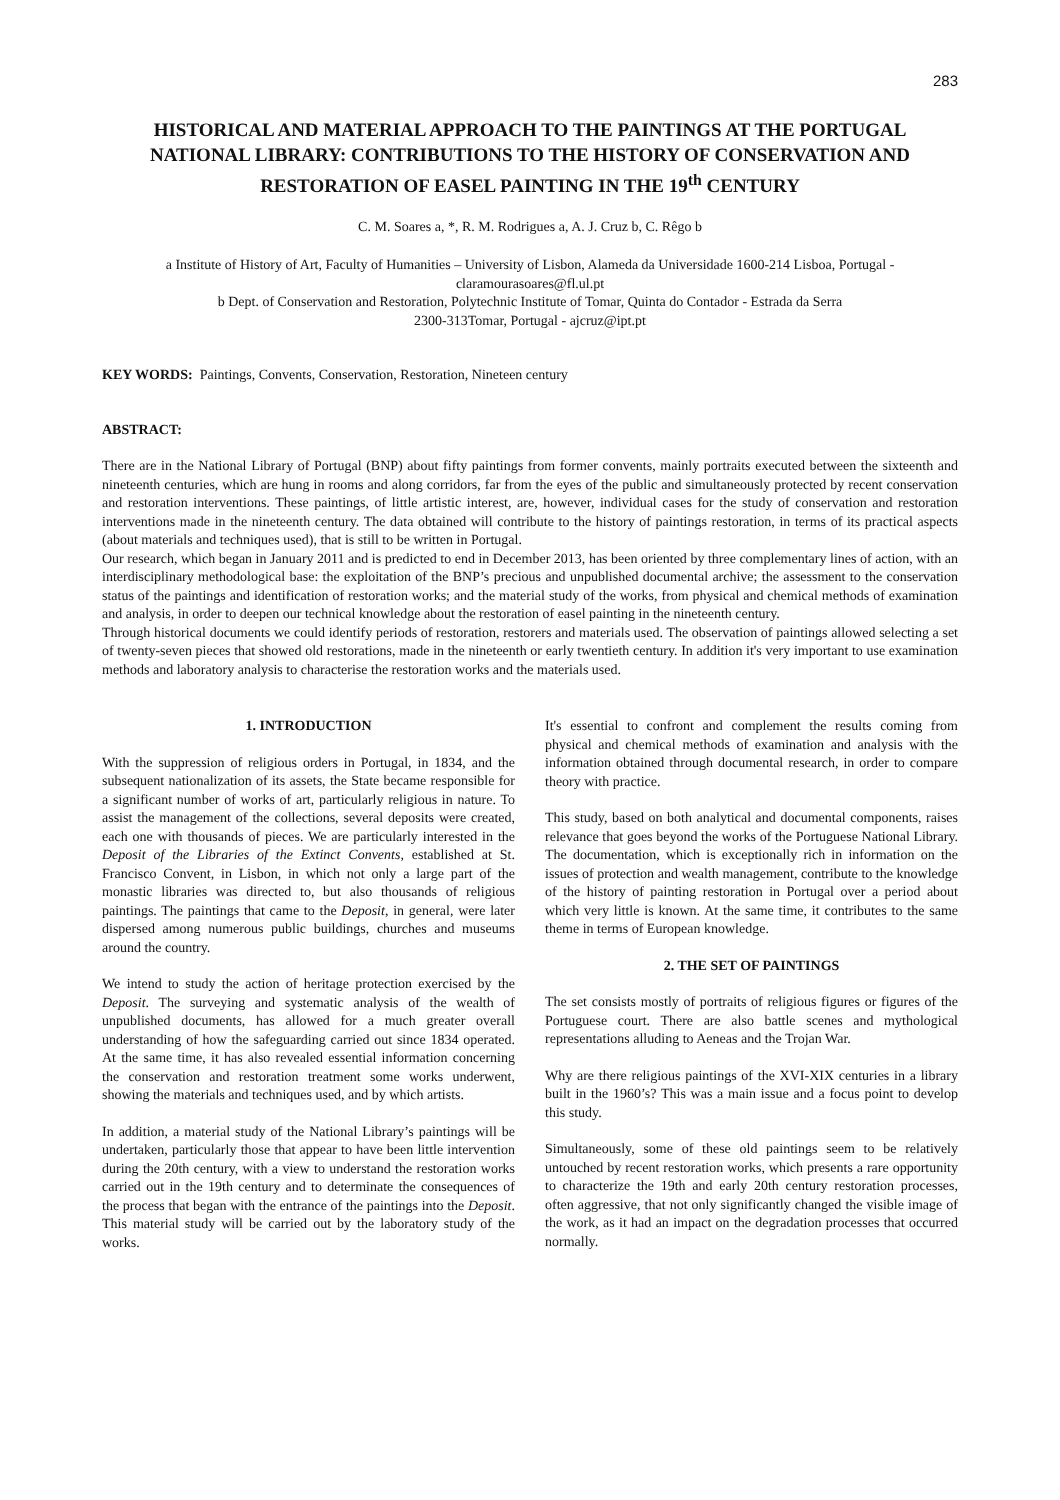283
HISTORICAL AND MATERIAL APPROACH TO THE PAINTINGS AT THE PORTUGAL NATIONAL LIBRARY: CONTRIBUTIONS TO THE HISTORY OF CONSERVATION AND RESTORATION OF EASEL PAINTING IN THE 19<sup>th</sup> CENTURY
C. M. Soares a, *, R. M. Rodrigues a, A. J. Cruz b, C. Rêgo b
a Institute of History of Art, Faculty of Humanities – University of Lisbon, Alameda da Universidade 1600-214 Lisboa, Portugal - claramourasoares@fl.ul.pt
b Dept. of Conservation and Restoration, Polytechnic Institute of Tomar, Quinta do Contador - Estrada da Serra
2300-313Tomar, Portugal - ajcruz@ipt.pt
KEY WORDS: Paintings, Convents, Conservation, Restoration, Nineteen century
ABSTRACT:
There are in the National Library of Portugal (BNP) about fifty paintings from former convents, mainly portraits executed between the sixteenth and nineteenth centuries, which are hung in rooms and along corridors, far from the eyes of the public and simultaneously protected by recent conservation and restoration interventions. These paintings, of little artistic interest, are, however, individual cases for the study of conservation and restoration interventions made in the nineteenth century. The data obtained will contribute to the history of paintings restoration, in terms of its practical aspects (about materials and techniques used), that is still to be written in Portugal.
Our research, which began in January 2011 and is predicted to end in December 2013, has been oriented by three complementary lines of action, with an interdisciplinary methodological base: the exploitation of the BNP’s precious and unpublished documental archive; the assessment to the conservation status of the paintings and identification of restoration works; and the material study of the works, from physical and chemical methods of examination and analysis, in order to deepen our technical knowledge about the restoration of easel painting in the nineteenth century.
Through historical documents we could identify periods of restoration, restorers and materials used. The observation of paintings allowed selecting a set of twenty-seven pieces that showed old restorations, made in the nineteenth or early twentieth century. In addition it's very important to use examination methods and laboratory analysis to characterise the restoration works and the materials used.
1. INTRODUCTION
With the suppression of religious orders in Portugal, in 1834, and the subsequent nationalization of its assets, the State became responsible for a significant number of works of art, particularly religious in nature. To assist the management of the collections, several deposits were created, each one with thousands of pieces. We are particularly interested in the Deposit of the Libraries of the Extinct Convents, established at St. Francisco Convent, in Lisbon, in which not only a large part of the monastic libraries was directed to, but also thousands of religious paintings. The paintings that came to the Deposit, in general, were later dispersed among numerous public buildings, churches and museums around the country.
We intend to study the action of heritage protection exercised by the Deposit. The surveying and systematic analysis of the wealth of unpublished documents, has allowed for a much greater overall understanding of how the safeguarding carried out since 1834 operated. At the same time, it has also revealed essential information concerning the conservation and restoration treatment some works underwent, showing the materials and techniques used, and by which artists.
In addition, a material study of the National Library’s paintings will be undertaken, particularly those that appear to have been little intervention during the 20th century, with a view to understand the restoration works carried out in the 19th century and to determinate the consequences of the process that began with the entrance of the paintings into the Deposit. This material study will be carried out by the laboratory study of the works.
It's essential to confront and complement the results coming from physical and chemical methods of examination and analysis with the information obtained through documental research, in order to compare theory with practice.
This study, based on both analytical and documental components, raises relevance that goes beyond the works of the Portuguese National Library. The documentation, which is exceptionally rich in information on the issues of protection and wealth management, contribute to the knowledge of the history of painting restoration in Portugal over a period about which very little is known. At the same time, it contributes to the same theme in terms of European knowledge.
2. THE SET OF PAINTINGS
The set consists mostly of portraits of religious figures or figures of the Portuguese court. There are also battle scenes and mythological representations alluding to Aeneas and the Trojan War.
Why are there religious paintings of the XVI-XIX centuries in a library built in the 1960’s? This was a main issue and a focus point to develop this study.
Simultaneously, some of these old paintings seem to be relatively untouched by recent restoration works, which presents a rare opportunity to characterize the 19th and early 20th century restoration processes, often aggressive, that not only significantly changed the visible image of the work, as it had an impact on the degradation processes that occurred normally.